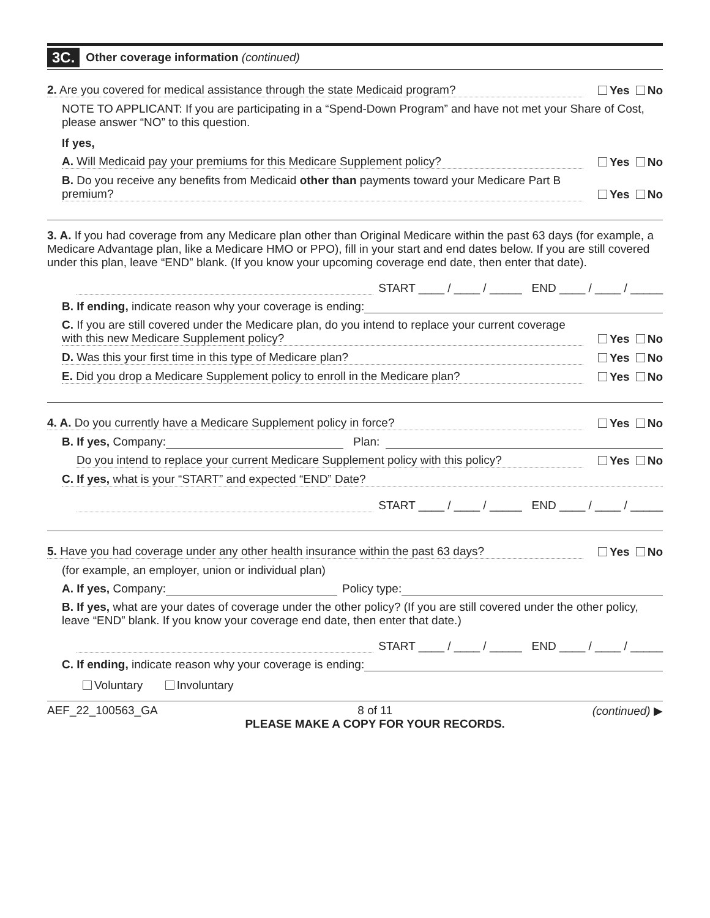3C. Other coverage information (continued)
2. Are you covered for medical assistance through the state Medicaid program? Yes No
NOTE TO APPLICANT: If you are participating in a “Spend-Down Program” and have not met your Share of Cost, please answer “NO” to this question.
If yes,
A. Will Medicaid pay your premiums for this Medicare Supplement policy? Yes No
B. Do you receive any benefits from Medicaid other than payments toward your Medicare Part B premium? Yes No
3. A. If you had coverage from any Medicare plan other than Original Medicare within the past 63 days (for example, a Medicare Advantage plan, like a Medicare HMO or PPO), fill in your start and end dates below. If you are still covered under this plan, leave “END” blank. (If you know your upcoming coverage end date, then enter that date).
START ____ / ____ / _____ END ____ / ____ / _____
B. If ending, indicate reason why your coverage is ending:
C. If you are still covered under the Medicare plan, do you intend to replace your current coverage with this new Medicare Supplement policy? Yes No
D. Was this your first time in this type of Medicare plan? Yes No
E. Did you drop a Medicare Supplement policy to enroll in the Medicare plan? Yes No
4. A. Do you currently have a Medicare Supplement policy in force? Yes No
B. If yes, Company: Plan:
Do you intend to replace your current Medicare Supplement policy with this policy? Yes No
C. If yes, what is your “START” and expected “END” Date?
START ____ / ____ / _____ END ____ / ____ / _____
5. Have you had coverage under any other health insurance within the past 63 days? Yes No
(for example, an employer, union or individual plan)
A. If yes, Company: Policy type:
B. If yes, what are your dates of coverage under the other policy? (If you are still covered under the other policy, leave “END” blank. If you know your coverage end date, then enter that date.)
START ____ / ____ / _____ END ____ / ____ / _____
C. If ending, indicate reason why your coverage is ending:
Voluntary Involuntary
AEF_22_100563_GA 8 of 11
PLEASE MAKE A COPY FOR YOUR RECORDS. (continued) ▶